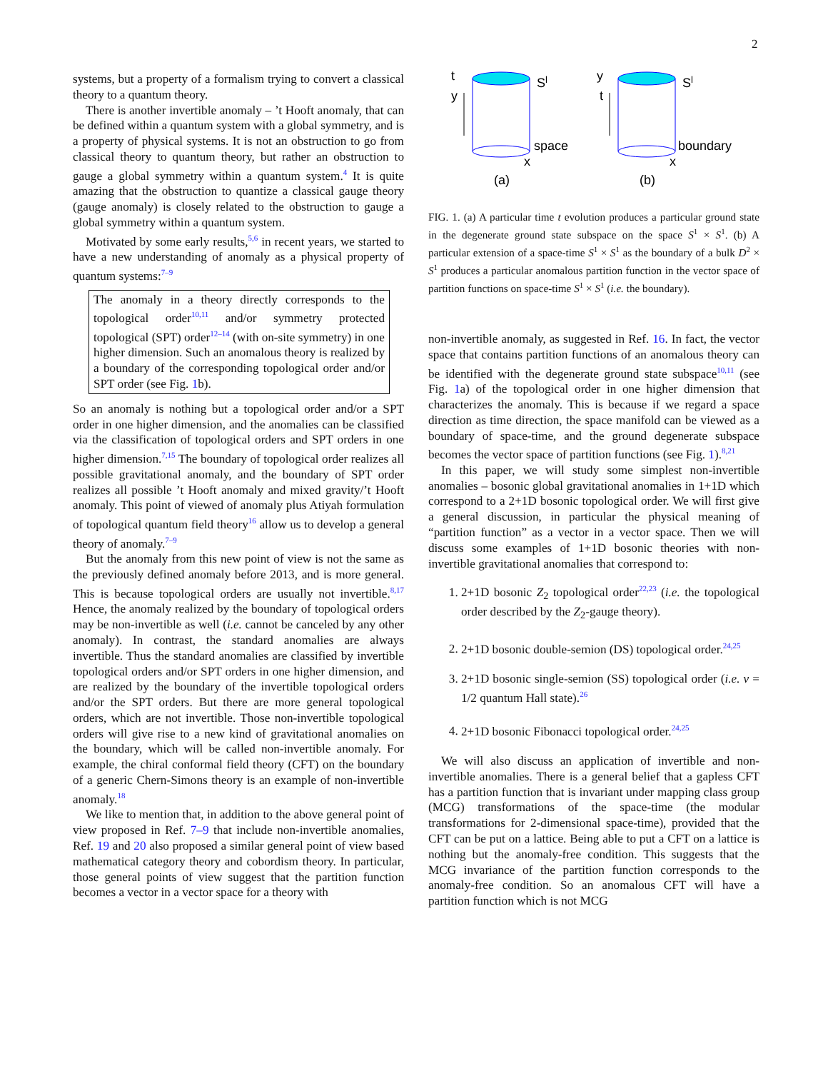2
systems, but a property of a formalism trying to convert a classical theory to a quantum theory.
There is another invertible anomaly – ’t Hooft anomaly, that can be defined within a quantum system with a global symmetry, and is a property of physical systems. It is not an obstruction to go from classical theory to quantum theory, but rather an obstruction to gauge a global symmetry within a quantum system.<sup>4</sup> It is quite amazing that the obstruction to quantize a classical gauge theory (gauge anomaly) is closely related to the obstruction to gauge a global symmetry within a quantum system.
Motivated by some early results,<sup>5,6</sup> in recent years, we started to have a new understanding of anomaly as a physical property of quantum systems:<sup>7–9</sup>
The anomaly in a theory directly corresponds to the topological order<sup>10,11</sup> and/or symmetry protected topological (SPT) order<sup>12–14</sup> (with on-site symmetry) in one higher dimension. Such an anomalous theory is realized by a boundary of the corresponding topological order and/or SPT order (see Fig. 1b).
So an anomaly is nothing but a topological order and/or a SPT order in one higher dimension, and the anomalies can be classified via the classification of topological orders and SPT orders in one higher dimension.<sup>7,15</sup> The boundary of topological order realizes all possible gravitational anomaly, and the boundary of SPT order realizes all possible ’t Hooft anomaly and mixed gravity/’t Hooft anomaly. This point of viewed of anomaly plus Atiyah formulation of topological quantum field theory<sup>16</sup> allow us to develop a general theory of anomaly.<sup>7–9</sup>
But the anomaly from this new point of view is not the same as the previously defined anomaly before 2013, and is more general. This is because topological orders are usually not invertible.<sup>8,17</sup> Hence, the anomaly realized by the boundary of topological orders may be non-invertible as well (i.e. cannot be canceled by any other anomaly). In contrast, the standard anomalies are always invertible. Thus the standard anomalies are classified by invertible topological orders and/or SPT orders in one higher dimension, and are realized by the boundary of the invertible topological orders and/or the SPT orders. But there are more general topological orders, which are not invertible. Those non-invertible topological orders will give rise to a new kind of gravitational anomalies on the boundary, which will be called non-invertible anomaly. For example, the chiral conformal field theory (CFT) on the boundary of a generic Chern-Simons theory is an example of non-invertible anomaly.<sup>18</sup>
We like to mention that, in addition to the above general point of view proposed in Ref. 7–9 that include non-invertible anomalies, Ref. 19 and 20 also proposed a similar general point of view based mathematical category theory and cobordism theory. In particular, those general points of view suggest that the partition function becomes a vector in a vector space for a theory with
t
y
Sl
space
x
(a)
y
t
Sl
boundary
x
(b)
FIG. 1. (a) A particular time t evolution produces a particular ground state in the degenerate ground state subspace on the space S<sup>1</sup> × S<sup>1</sup>. (b) A particular extension of a space-time S<sup>1</sup> × S<sup>1</sup> as the boundary of a bulk D<sup>2</sup> × S<sup>1</sup> produces a particular anomalous partition function in the vector space of partition functions on space-time S<sup>1</sup> × S<sup>1</sup> (i.e. the boundary).
non-invertible anomaly, as suggested in Ref. 16. In fact, the vector space that contains partition functions of an anomalous theory can be identified with the degenerate ground state subspace<sup>10,11</sup> (see Fig. 1a) of the topological order in one higher dimension that characterizes the anomaly. This is because if we regard a space direction as time direction, the space manifold can be viewed as a boundary of space-time, and the ground degenerate subspace becomes the vector space of partition functions (see Fig. 1).<sup>8,21</sup>
In this paper, we will study some simplest non-invertible anomalies – bosonic global gravitational anomalies in 1+1D which correspond to a 2+1D bosonic topological order. We will first give a general discussion, in particular the physical meaning of “partition function” as a vector in a vector space. Then we will discuss some examples of 1+1D bosonic theories with non-invertible gravitational anomalies that correspond to:
1. 2+1D bosonic Z<sub>2</sub> topological order<sup>22,23</sup> (i.e. the topological order described by the Z<sub>2</sub>-gauge theory).
2. 2+1D bosonic double-semion (DS) topological order.<sup>24,25</sup>
3. 2+1D bosonic single-semion (SS) topological order (i.e. ν = 1/2 quantum Hall state).<sup>26</sup>
4. 2+1D bosonic Fibonacci topological order.<sup>24,25</sup>
We will also discuss an application of invertible and non-invertible anomalies. There is a general belief that a gapless CFT has a partition function that is invariant under mapping class group (MCG) transformations of the space-time (the modular transformations for 2-dimensional space-time), provided that the CFT can be put on a lattice. Being able to put a CFT on a lattice is nothing but the anomaly-free condition. This suggests that the MCG invariance of the partition function corresponds to the anomaly-free condition. So an anomalous CFT will have a partition function which is not MCG